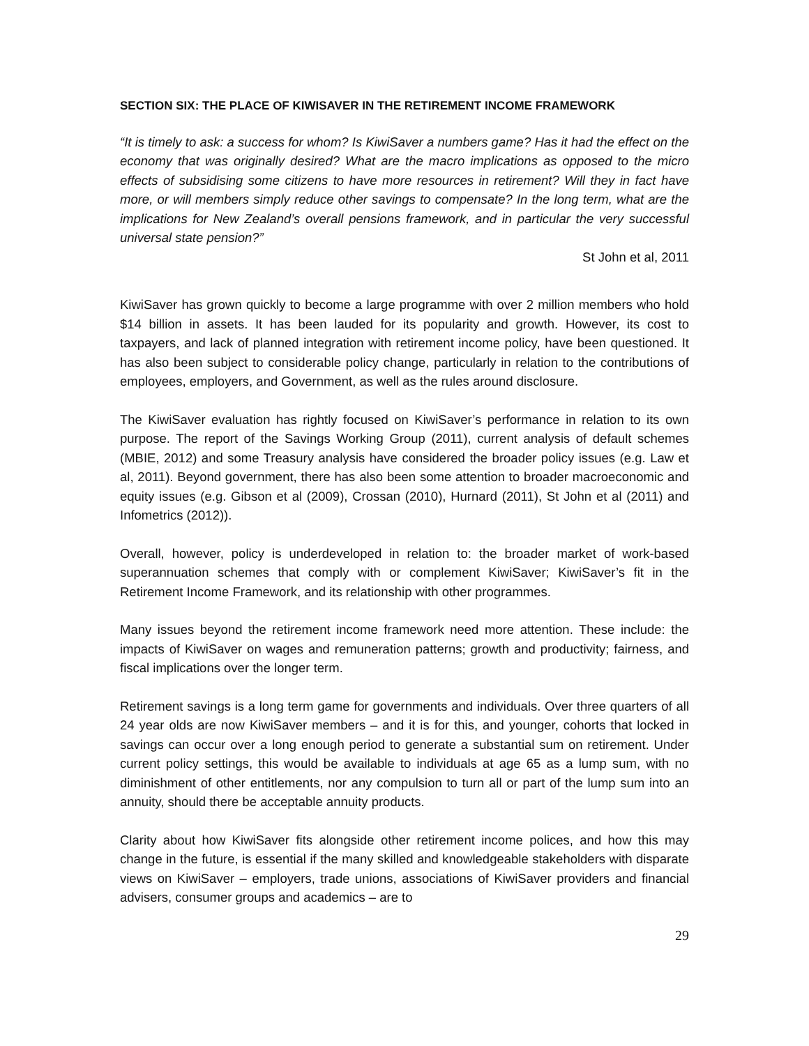SECTION SIX: THE PLACE OF KIWISAVER IN THE RETIREMENT INCOME FRAMEWORK
“It is timely to ask: a success for whom? Is KiwiSaver a numbers game? Has it had the effect on the economy that was originally desired? What are the macro implications as opposed to the micro effects of subsidising some citizens to have more resources in retirement? Will they in fact have more, or will members simply reduce other savings to compensate? In the long term, what are the implications for New Zealand’s overall pensions framework, and in particular the very successful universal state pension?”
St John et al, 2011
KiwiSaver has grown quickly to become a large programme with over 2 million members who hold $14 billion in assets. It has been lauded for its popularity and growth. However, its cost to taxpayers, and lack of planned integration with retirement income policy, have been questioned. It has also been subject to considerable policy change, particularly in relation to the contributions of employees, employers, and Government, as well as the rules around disclosure.
The KiwiSaver evaluation has rightly focused on KiwiSaver’s performance in relation to its own purpose. The report of the Savings Working Group (2011), current analysis of default schemes (MBIE, 2012) and some Treasury analysis have considered the broader policy issues (e.g. Law et al, 2011). Beyond government, there has also been some attention to broader macroeconomic and equity issues (e.g. Gibson et al (2009), Crossan (2010), Hurnard (2011), St John et al (2011) and Infometrics (2012)).
Overall, however, policy is underdeveloped in relation to: the broader market of work-based superannuation schemes that comply with or complement KiwiSaver; KiwiSaver’s fit in the Retirement Income Framework, and its relationship with other programmes.
Many issues beyond the retirement income framework need more attention. These include: the impacts of KiwiSaver on wages and remuneration patterns; growth and productivity; fairness, and fiscal implications over the longer term.
Retirement savings is a long term game for governments and individuals. Over three quarters of all 24 year olds are now KiwiSaver members – and it is for this, and younger, cohorts that locked in savings can occur over a long enough period to generate a substantial sum on retirement. Under current policy settings, this would be available to individuals at age 65 as a lump sum, with no diminishment of other entitlements, nor any compulsion to turn all or part of the lump sum into an annuity, should there be acceptable annuity products.
Clarity about how KiwiSaver fits alongside other retirement income polices, and how this may change in the future, is essential if the many skilled and knowledgeable stakeholders with disparate views on KiwiSaver – employers, trade unions, associations of KiwiSaver providers and financial advisers, consumer groups and academics – are to
29